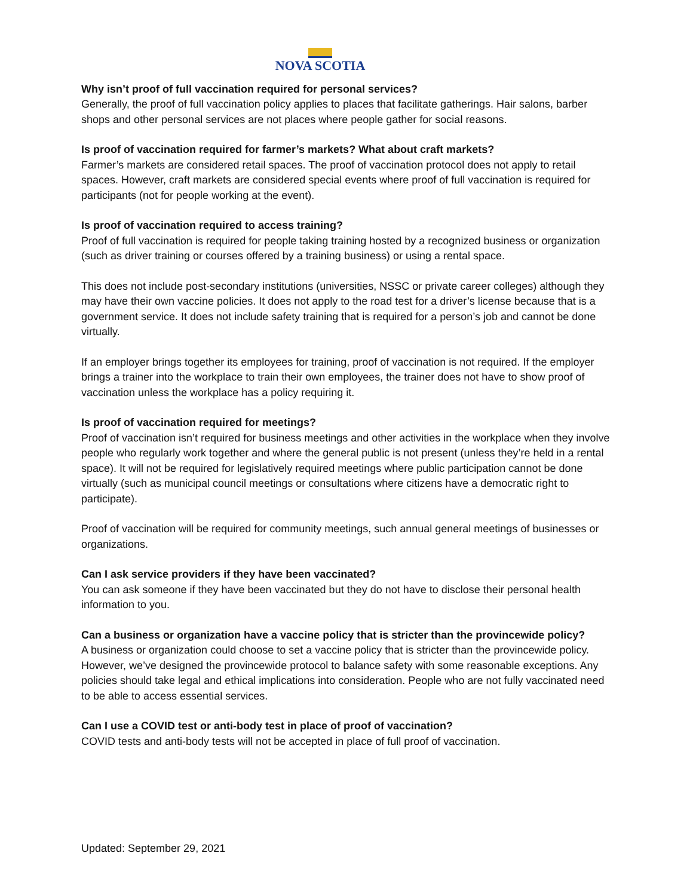NOVA SCOTIA
Why isn’t proof of full vaccination required for personal services?
Generally, the proof of full vaccination policy applies to places that facilitate gatherings. Hair salons, barber shops and other personal services are not places where people gather for social reasons.
Is proof of vaccination required for farmer’s markets? What about craft markets?
Farmer’s markets are considered retail spaces. The proof of vaccination protocol does not apply to retail spaces. However, craft markets are considered special events where proof of full vaccination is required for participants (not for people working at the event).
Is proof of vaccination required to access training?
Proof of full vaccination is required for people taking training hosted by a recognized business or organization (such as driver training or courses offered by a training business) or using a rental space.
This does not include post-secondary institutions (universities, NSSC or private career colleges) although they may have their own vaccine policies. It does not apply to the road test for a driver’s license because that is a government service. It does not include safety training that is required for a person’s job and cannot be done virtually.
If an employer brings together its employees for training, proof of vaccination is not required. If the employer brings a trainer into the workplace to train their own employees, the trainer does not have to show proof of vaccination unless the workplace has a policy requiring it.
Is proof of vaccination required for meetings?
Proof of vaccination isn’t required for business meetings and other activities in the workplace when they involve people who regularly work together and where the general public is not present (unless they’re held in a rental space). It will not be required for legislatively required meetings where public participation cannot be done virtually (such as municipal council meetings or consultations where citizens have a democratic right to participate).
Proof of vaccination will be required for community meetings, such annual general meetings of businesses or organizations.
Can I ask service providers if they have been vaccinated?
You can ask someone if they have been vaccinated but they do not have to disclose their personal health information to you.
Can a business or organization have a vaccine policy that is stricter than the provincewide policy?
A business or organization could choose to set a vaccine policy that is stricter than the provincewide policy. However, we’ve designed the provincewide protocol to balance safety with some reasonable exceptions. Any policies should take legal and ethical implications into consideration. People who are not fully vaccinated need to be able to access essential services.
Can I use a COVID test or anti-body test in place of proof of vaccination?
COVID tests and anti-body tests will not be accepted in place of full proof of vaccination.
Updated: September 29, 2021